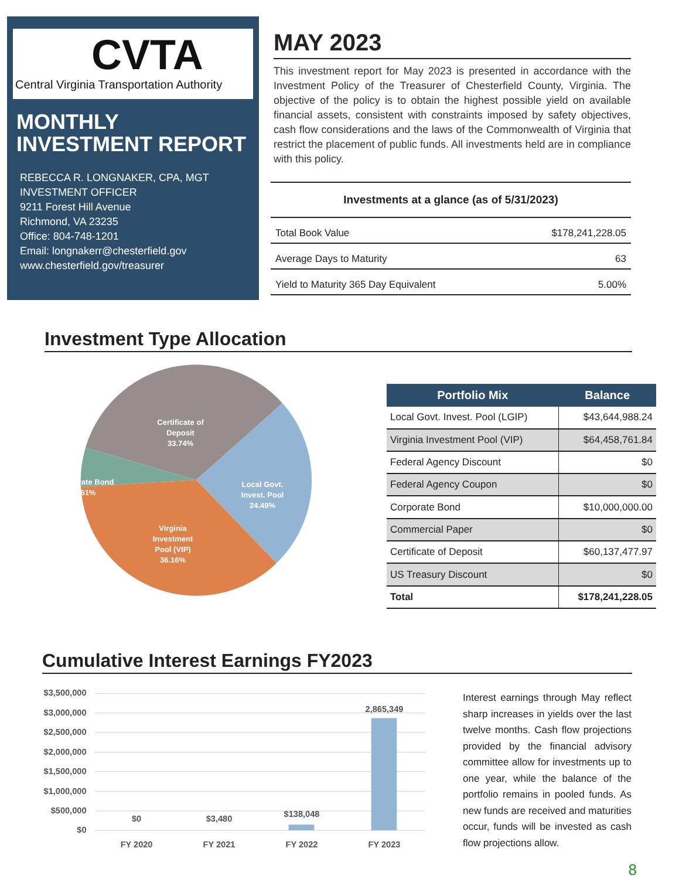CVTA
Central Virginia Transportation Authority
MONTHLY INVESTMENT REPORT
REBECCA R. LONGNAKER, CPA, MGT
INVESTMENT OFFICER
9211 Forest Hill Avenue
Richmond, VA 23235
Office: 804-748-1201
Email: longnakerr@chesterfield.gov
www.chesterfield.gov/treasurer
MAY 2023
This investment report for May 2023 is presented in accordance with the Investment Policy of the Treasurer of Chesterfield County, Virginia. The objective of the policy is to obtain the highest possible yield on available financial assets, consistent with constraints imposed by safety objectives, cash flow considerations and the laws of the Commonwealth of Virginia that restrict the placement of public funds. All investments held are in compliance with this policy.
| Investments at a glance (as of 5/31/2023) | |
| --- | --- |
| Total Book Value | $178,241,228.05 |
| Average Days to Maturity | 63 |
| Yield to Maturity 365 Day Equivalent | 5.00% |
Investment Type Allocation
Certificate of
Deposit
33.74%
Corporate Bond
5.61%
Local Govt.
Invest. Pool
24.49%
Virginia
Investment
Pool (VIP)
36.16%
| Portfolio Mix | Balance |
| --- | --- |
| Local Govt. Invest. Pool (LGIP) | $43,644,988.24 |
| Virginia Investment Pool (VIP) | $64,458,761.84 |
| Federal Agency Discount | $0 |
| Federal Agency Coupon | $0 |
| Corporate Bond | $10,000,000.00 |
| Commercial Paper | $0 |
| Certificate of Deposit | $60,137,477.97 |
| US Treasury Discount | $0 |
| Total | $178,241,228.05 |
Cumulative Interest Earnings FY2023
$3,500,000
$3,000,000
$2,500,000
$2,000,000
$1,500,000
$1,000,000
$500,000
$0
$0
$3,480
$138,048
2,865,349
FY 2020
FY 2021
FY 2022
FY 2023
Interest earnings through May reflect sharp increases in yields over the last twelve months. Cash flow projections provided by the financial advisory committee allow for investments up to one year, while the balance of the portfolio remains in pooled funds. As new funds are received and maturities occur, funds will be invested as cash flow projections allow.
8